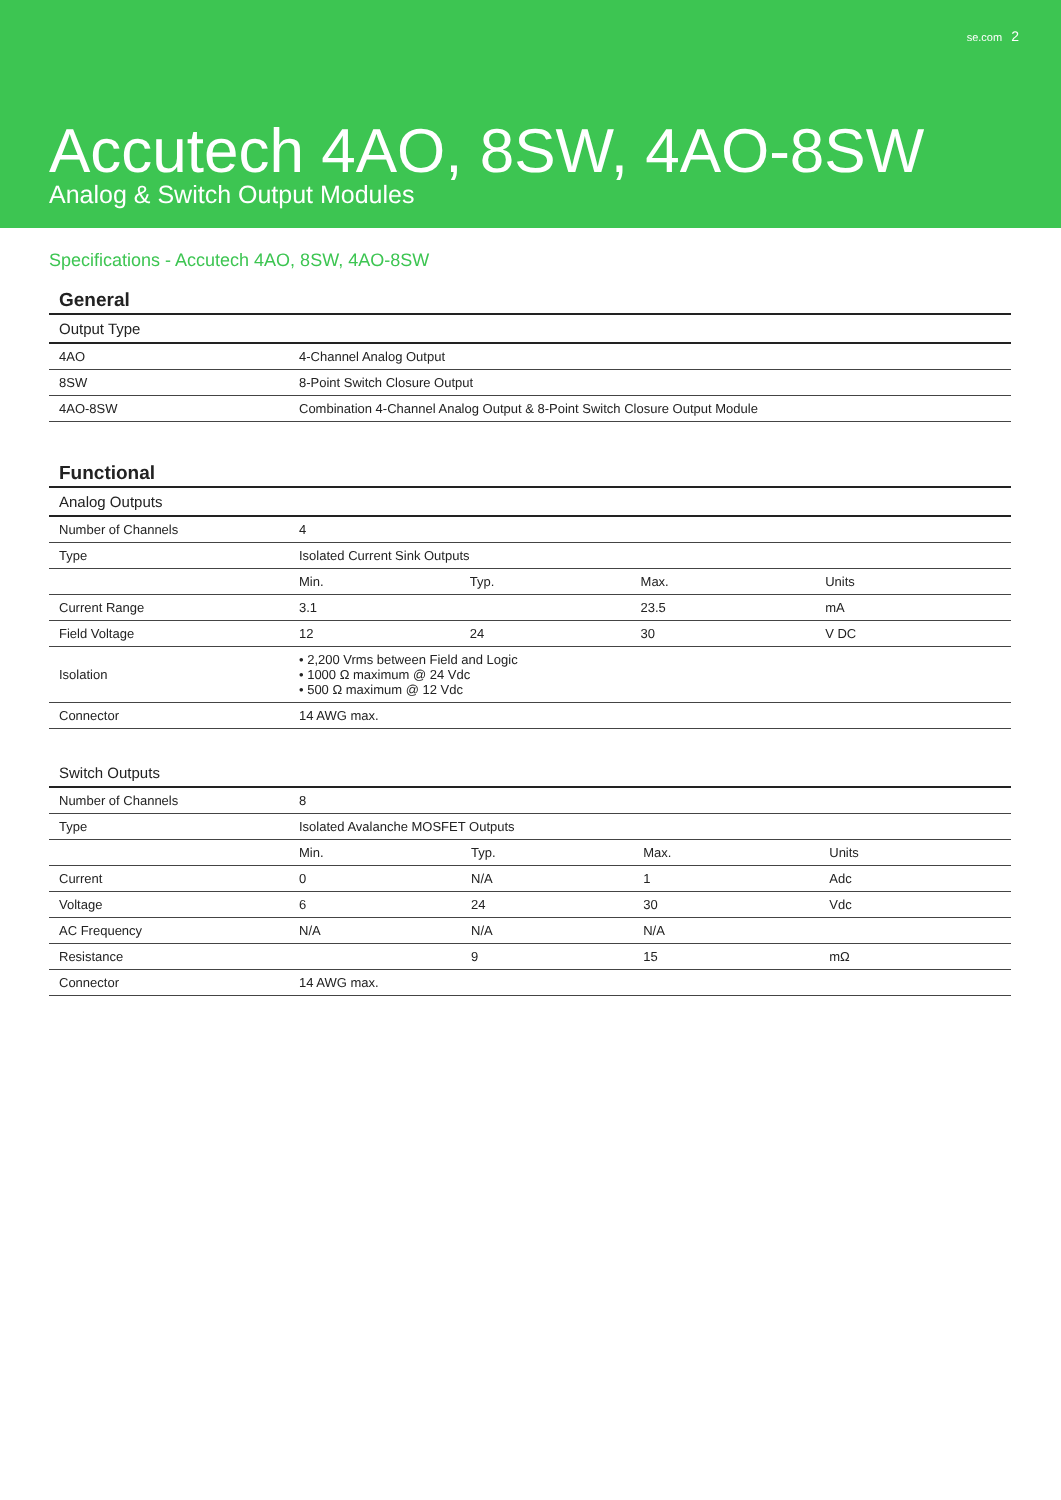se.com 2
Accutech 4AO, 8SW, 4AO-8SW
Analog & Switch Output Modules
Specifications - Accutech 4AO, 8SW, 4AO-8SW
General
| Output Type | |
| --- | --- |
| 4AO | 4-Channel Analog Output |
| 8SW | 8-Point Switch Closure Output |
| 4AO-8SW | Combination 4-Channel Analog Output & 8-Point Switch Closure Output Module |
Functional
| Analog Outputs | | | | |
| --- | --- | --- | --- | --- |
| Number of Channels | 4 | | | |
| Type | Isolated Current Sink Outputs | | | |
| | Min. | Typ. | Max. | Units |
| Current Range | 3.1 | | 23.5 | mA |
| Field Voltage | 12 | 24 | 30 | V DC |
| Isolation | • 2,200 Vrms between Field and Logic • 1000 Ω maximum @ 24 Vdc • 500 Ω maximum @ 12 Vdc | | | |
| Connector | 14 AWG max. | | | |
| Switch Outputs | | | | |
| --- | --- | --- | --- | --- |
| Number of Channels | 8 | | | |
| Type | Isolated Avalanche MOSFET Outputs | | | |
| | Min. | Typ. | Max. | Units |
| Current | 0 | N/A | 1 | Adc |
| Voltage | 6 | 24 | 30 | Vdc |
| AC Frequency | N/A | N/A | N/A | |
| Resistance | | 9 | 15 | mΩ |
| Connector | 14 AWG max. | | | |